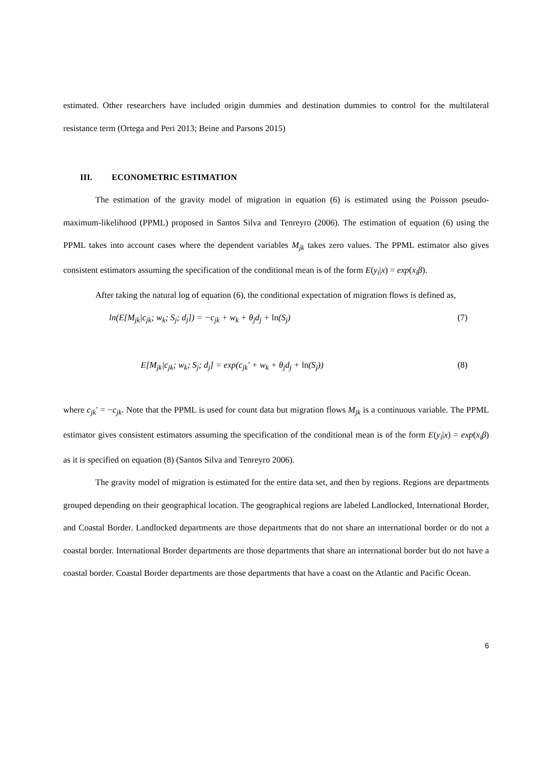estimated. Other researchers have included origin dummies and destination dummies to control for the multilateral resistance term (Ortega and Peri 2013; Beine and Parsons 2015)
III. ECONOMETRIC ESTIMATION
The estimation of the gravity model of migration in equation (6) is estimated using the Poisson pseudo-maximum-likelihood (PPML) proposed in Santos Silva and Tenreyro (2006). The estimation of equation (6) using the PPML takes into account cases where the dependent variables M<sub>jk</sub> takes zero values. The PPML estimator also gives consistent estimators assuming the specification of the conditional mean is of the form E(y<sub>i</sub>|x) = exp(x<sub>i</sub>β).
After taking the natural log of equation (6), the conditional expectation of migration flows is defined as,
ln(E[M<sub>jk</sub>|c<sub>jk</sub>; w<sub>k</sub>; S<sub>j</sub>; d<sub>j</sub>]) = −c<sub>jk</sub> + w<sub>k</sub> + θ<sub>j</sub>d<sub>j</sub> + ln(S<sub>j</sub>) (7)
E[M<sub>jk</sub>|c<sub>jk</sub>; w<sub>k</sub>; S<sub>j</sub>; d<sub>j</sub>] = exp(c<sub>jk</sub>′ + w<sub>k</sub> + θ<sub>j</sub>d<sub>j</sub> + ln(S<sub>j</sub>)) (8)
where c<sub>jk</sub>′ = −c<sub>jk</sub>. Note that the PPML is used for count data but migration flows M<sub>jk</sub> is a continuous variable. The PPML estimator gives consistent estimators assuming the specification of the conditional mean is of the form E(y<sub>i</sub>|x) = exp(x<sub>i</sub>β) as it is specified on equation (8) (Santos Silva and Tenreyro 2006).
The gravity model of migration is estimated for the entire data set, and then by regions. Regions are departments grouped depending on their geographical location. The geographical regions are labeled Landlocked, International Border, and Coastal Border. Landlocked departments are those departments that do not share an international border or do not a coastal border. International Border departments are those departments that share an international border but do not have a coastal border. Coastal Border departments are those departments that have a coast on the Atlantic and Pacific Ocean.
6